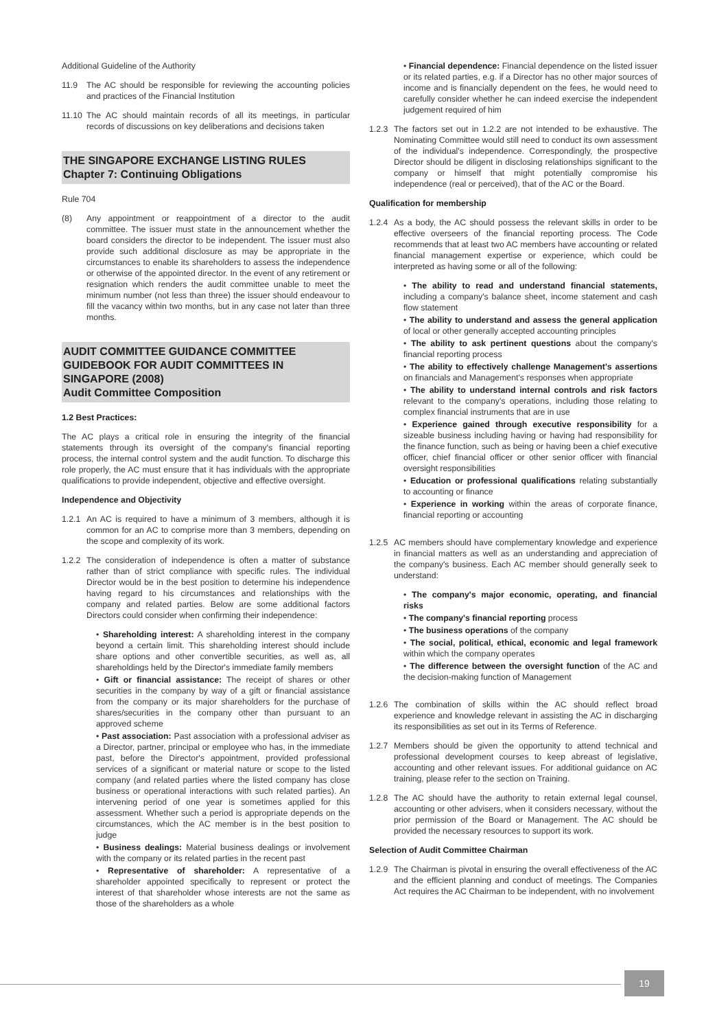Additional Guideline of the Authority
11.9 The AC should be responsible for reviewing the accounting policies and practices of the Financial Institution
11.10
The AC should maintain records of all its meetings, in particular records of discussions on key deliberations and decisions taken
THE SINGAPORE EXCHANGE LISTING RULES
Chapter 7: Continuing Obligations
Rule 704
(8) Any appointment or reappointment of a director to the audit committee. The issuer must state in the announcement whether the board considers the director to be independent. The issuer must also provide such additional disclosure as may be appropriate in the circumstances to enable its shareholders to assess the independence or otherwise of the appointed director. In the event of any retirement or resignation which renders the audit committee unable to meet the minimum number (not less than three) the issuer should endeavour to fill the vacancy within two months, but in any case not later than three months.
AUDIT COMMITTEE GUIDANCE COMMITTEE GUIDEBOOK FOR AUDIT COMMITTEES IN SINGAPORE (2008)
Audit Committee Composition
1.2 Best Practices:
The AC plays a critical role in ensuring the integrity of the financial statements through its oversight of the company's financial reporting process, the internal control system and the audit function. To discharge this role properly, the AC must ensure that it has individuals with the appropriate qualifications to provide independent, objective and effective oversight.
Independence and Objectivity
1.2.1
An AC is required to have a minimum of 3 members, although it is common for an AC to comprise more than 3 members, depending on the scope and complexity of its work.
1.2.2
The consideration of independence is often a matter of substance rather than of strict compliance with specific rules. The individual Director would be in the best position to determine his independence having regard to his circumstances and relationships with the company and related parties. Below are some additional factors Directors could consider when confirming their independence:
• Shareholding interest: A shareholding interest in the company beyond a certain limit. This shareholding interest should include share options and other convertible securities, as well as, all shareholdings held by the Director's immediate family members
• Gift or financial assistance: The receipt of shares or other securities in the company by way of a gift or financial assistance from the company or its major shareholders for the purchase of shares/securities in the company other than pursuant to an approved scheme
• Past association: Past association with a professional adviser as a Director, partner, principal or employee who has, in the immediate past, before the Director's appointment, provided professional services of a significant or material nature or scope to the listed company (and related parties where the listed company has close business or operational interactions with such related parties). An intervening period of one year is sometimes applied for this assessment. Whether such a period is appropriate depends on the circumstances, which the AC member is in the best position to judge
• Business dealings: Material business dealings or involvement with the company or its related parties in the recent past
• Representative of shareholder: A representative of a shareholder appointed specifically to represent or protect the interest of that shareholder whose interests are not the same as those of the shareholders as a whole
• Financial dependence: Financial dependence on the listed issuer or its related parties, e.g. if a Director has no other major sources of income and is financially dependent on the fees, he would need to carefully consider whether he can indeed exercise the independent judgement required of him
1.2.3
The factors set out in 1.2.2 are not intended to be exhaustive. The Nominating Committee would still need to conduct its own assessment of the individual's independence. Correspondingly, the prospective Director should be diligent in disclosing relationships significant to the company or himself that might potentially compromise his independence (real or perceived), that of the AC or the Board.
Qualification for membership
1.2.4
As a body, the AC should possess the relevant skills in order to be effective overseers of the financial reporting process. The Code recommends that at least two AC members have accounting or related financial management expertise or experience, which could be interpreted as having some or all of the following:
• The ability to read and understand financial statements, including a company's balance sheet, income statement and cash flow statement
• The ability to understand and assess the general application of local or other generally accepted accounting principles
• The ability to ask pertinent questions about the company's financial reporting process
• The ability to effectively challenge Management's assertions on financials and Management's responses when appropriate
• The ability to understand internal controls and risk factors relevant to the company's operations, including those relating to complex financial instruments that are in use
• Experience gained through executive responsibility for a sizeable business including having or having had responsibility for the finance function, such as being or having been a chief executive officer, chief financial officer or other senior officer with financial oversight responsibilities
• Education or professional qualifications relating substantially to accounting or finance
• Experience in working within the areas of corporate finance, financial reporting or accounting
1.2.5
AC members should have complementary knowledge and experience in financial matters as well as an understanding and appreciation of the company's business. Each AC member should generally seek to understand:
• The company's major economic, operating, and financial risks
• The company's financial reporting process
• The business operations of the company
• The social, political, ethical, economic and legal framework within which the company operates
• The difference between the oversight function of the AC and the decision-making function of Management
1.2.6
The combination of skills within the AC should reflect broad experience and knowledge relevant in assisting the AC in discharging its responsibilities as set out in its Terms of Reference.
1.2.7
Members should be given the opportunity to attend technical and professional development courses to keep abreast of legislative, accounting and other relevant issues. For additional guidance on AC training, please refer to the section on Training.
1.2.8
The AC should have the authority to retain external legal counsel, accounting or other advisers, when it considers necessary, without the prior permission of the Board or Management. The AC should be provided the necessary resources to support its work.
Selection of Audit Committee Chairman
1.2.9
The Chairman is pivotal in ensuring the overall effectiveness of the AC and the efficient planning and conduct of meetings. The Companies Act requires the AC Chairman to be independent, with no involvement
19